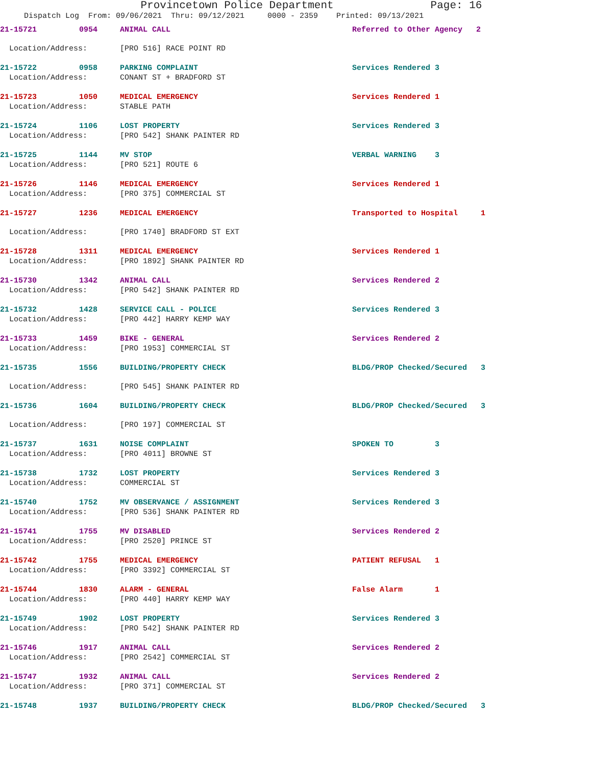Provincetown Police Department Page: 16
Dispatch Log From: 09/06/2021 Thru: 09/12/2021 0000 - 2359 Printed: 09/13/2021
| 21-15721 | 0954 | ANIMAL CALL | Referred to Other Agency 2 |
| Location/Address: | | [PRO 516] RACE POINT RD | |
| 21-15722 | 0958 | PARKING COMPLAINT | Services Rendered 3 |
| Location/Address: | | CONANT ST + BRADFORD ST | |
| 21-15723 | 1050 | MEDICAL EMERGENCY | Services Rendered 1 |
| Location/Address: | | STABLE PATH | |
| 21-15724 | 1106 | LOST PROPERTY | Services Rendered 3 |
| Location/Address: | | [PRO 542] SHANK PAINTER RD | |
| 21-15725 | 1144 | MV STOP | VERBAL WARNING 3 |
| Location/Address: | | [PRO 521] ROUTE 6 | |
| 21-15726 | 1146 | MEDICAL EMERGENCY | Services Rendered 1 |
| Location/Address: | | [PRO 375] COMMERCIAL ST | |
| 21-15727 | 1236 | MEDICAL EMERGENCY | Transported to Hospital 1 |
| Location/Address: | | [PRO 1740] BRADFORD ST EXT | |
| 21-15728 | 1311 | MEDICAL EMERGENCY | Services Rendered 1 |
| Location/Address: | | [PRO 1892] SHANK PAINTER RD | |
| 21-15730 | 1342 | ANIMAL CALL | Services Rendered 2 |
| Location/Address: | | [PRO 542] SHANK PAINTER RD | |
| 21-15732 | 1428 | SERVICE CALL - POLICE | Services Rendered 3 |
| Location/Address: | | [PRO 442] HARRY KEMP WAY | |
| 21-15733 | 1459 | BIKE - GENERAL | Services Rendered 2 |
| Location/Address: | | [PRO 1953] COMMERCIAL ST | |
| 21-15735 | 1556 | BUILDING/PROPERTY CHECK | BLDG/PROP Checked/Secured 3 |
| Location/Address: | | [PRO 545] SHANK PAINTER RD | |
| 21-15736 | 1604 | BUILDING/PROPERTY CHECK | BLDG/PROP Checked/Secured 3 |
| Location/Address: | | [PRO 197] COMMERCIAL ST | |
| 21-15737 | 1631 | NOISE COMPLAINT | SPOKEN TO 3 |
| Location/Address: | | [PRO 4011] BROWNE ST | |
| 21-15738 | 1732 | LOST PROPERTY | Services Rendered 3 |
| Location/Address: | | COMMERCIAL ST | |
| 21-15740 | 1752 | MV OBSERVANCE / ASSIGNMENT | Services Rendered 3 |
| Location/Address: | | [PRO 536] SHANK PAINTER RD | |
| 21-15741 | 1755 | MV DISABLED | Services Rendered 2 |
| Location/Address: | | [PRO 2520] PRINCE ST | |
| 21-15742 | 1755 | MEDICAL EMERGENCY | PATIENT REFUSAL 1 |
| Location/Address: | | [PRO 3392] COMMERCIAL ST | |
| 21-15744 | 1830 | ALARM - GENERAL | False Alarm 1 |
| Location/Address: | | [PRO 440] HARRY KEMP WAY | |
| 21-15749 | 1902 | LOST PROPERTY | Services Rendered 3 |
| Location/Address: | | [PRO 542] SHANK PAINTER RD | |
| 21-15746 | 1917 | ANIMAL CALL | Services Rendered 2 |
| Location/Address: | | [PRO 2542] COMMERCIAL ST | |
| 21-15747 | 1932 | ANIMAL CALL | Services Rendered 2 |
| Location/Address: | | [PRO 371] COMMERCIAL ST | |
| 21-15748 | 1937 | BUILDING/PROPERTY CHECK | BLDG/PROP Checked/Secured 3 |